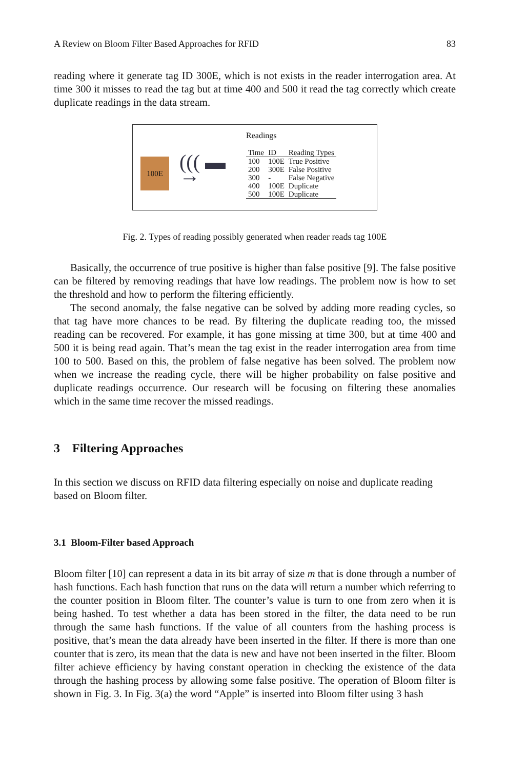A Review on Bloom Filter Based Approaches for RFID 83
reading where it generate tag ID 300E, which is not exists in the reader interrogation area. At time 300 it misses to read the tag but at time 400 and 500 it read the tag correctly which create duplicate readings in the data stream.
100E
((( ▬ →
Readings
| Time | ID | Reading Types |
| --- | --- | --- |
| 100 | 100E | True Positive |
| 200 | 300E | False Positive |
| 300 | - | False Negative |
| 400 | 100E | Duplicate |
| 500 | 100E | Duplicate |
Fig. 2. Types of reading possibly generated when reader reads tag 100E
Basically, the occurrence of true positive is higher than false positive [9]. The false positive can be filtered by removing readings that have low readings. The problem now is how to set the threshold and how to perform the filtering efficiently.
The second anomaly, the false negative can be solved by adding more reading cycles, so that tag have more chances to be read. By filtering the duplicate reading too, the missed reading can be recovered. For example, it has gone missing at time 300, but at time 400 and 500 it is being read again. That’s mean the tag exist in the reader interrogation area from time 100 to 500. Based on this, the problem of false negative has been solved. The problem now when we increase the reading cycle, there will be higher probability on false positive and duplicate readings occurrence. Our research will be focusing on filtering these anomalies which in the same time recover the missed readings.
3 Filtering Approaches
In this section we discuss on RFID data filtering especially on noise and duplicate reading based on Bloom filter.
3.1 Bloom-Filter based Approach
Bloom filter [10] can represent a data in its bit array of size m that is done through a number of hash functions. Each hash function that runs on the data will return a number which referring to the counter position in Bloom filter. The counter’s value is turn to one from zero when it is being hashed. To test whether a data has been stored in the filter, the data need to be run through the same hash functions. If the value of all counters from the hashing process is positive, that’s mean the data already have been inserted in the filter. If there is more than one counter that is zero, its mean that the data is new and have not been inserted in the filter. Bloom filter achieve efficiency by having constant operation in checking the existence of the data through the hashing process by allowing some false positive. The operation of Bloom filter is shown in Fig. 3. In Fig. 3(a) the word “Apple” is inserted into Bloom filter using 3 hash